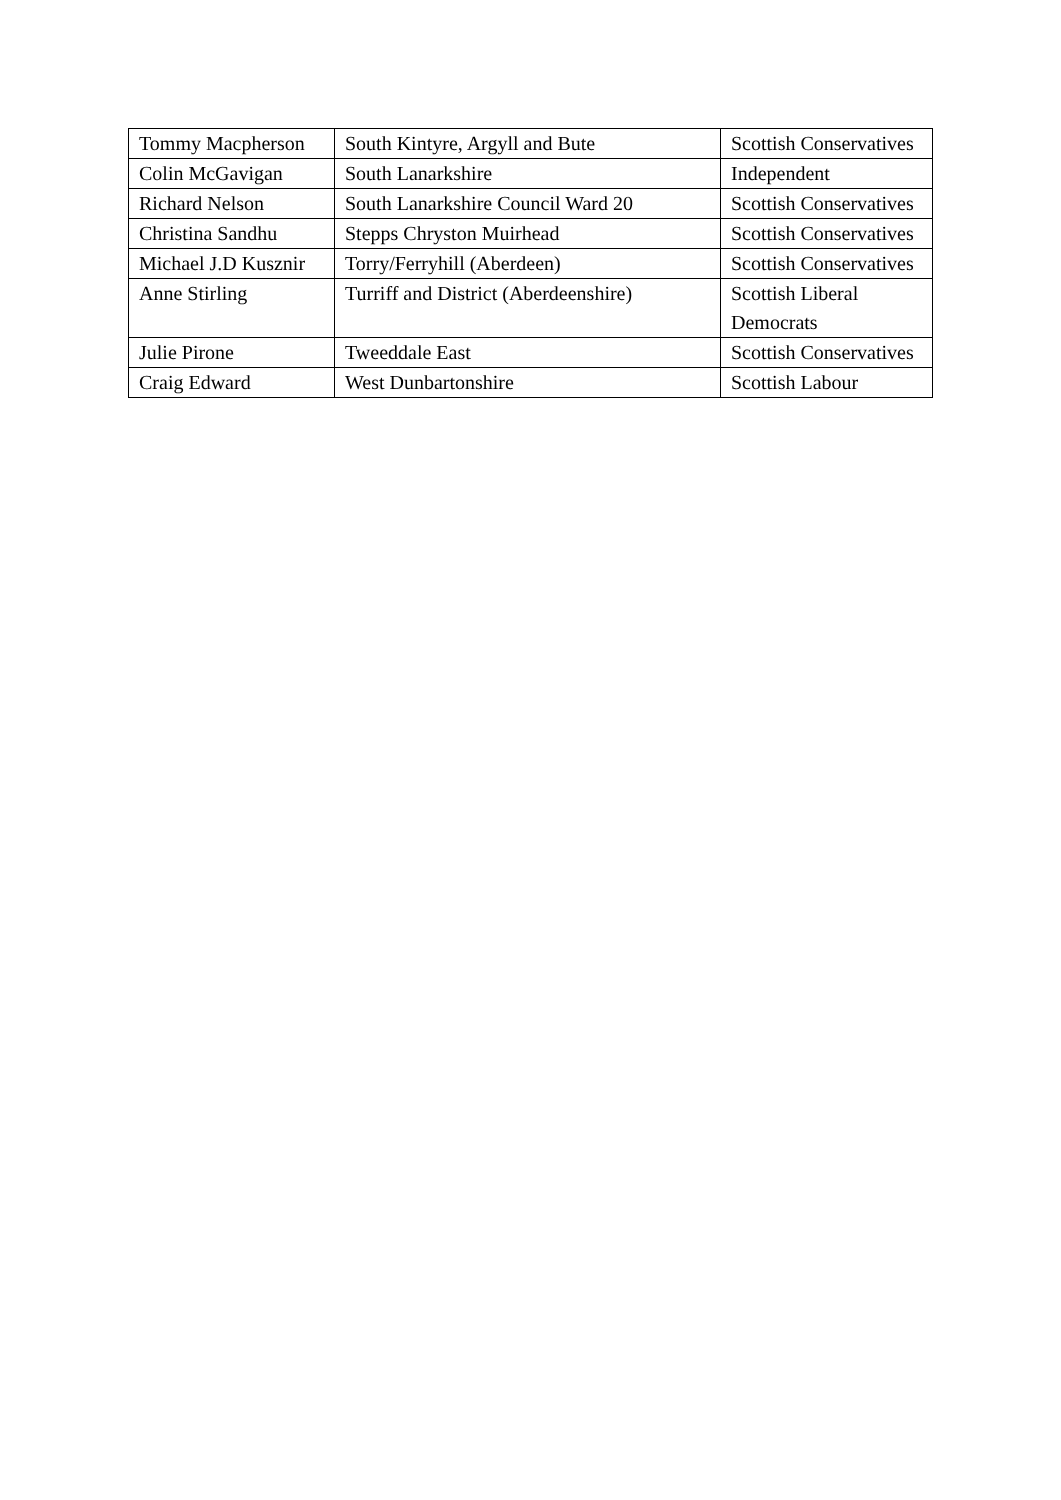| Tommy Macpherson | South Kintyre, Argyll and Bute | Scottish Conservatives |
| Colin McGavigan | South Lanarkshire | Independent |
| Richard Nelson | South Lanarkshire Council Ward 20 | Scottish Conservatives |
| Christina Sandhu | Stepps Chryston Muirhead | Scottish Conservatives |
| Michael J.D Kusznir | Torry/Ferryhill (Aberdeen) | Scottish Conservatives |
| Anne Stirling | Turriff and District (Aberdeenshire) | Scottish Liberal Democrats |
| Julie Pirone | Tweeddale East | Scottish Conservatives |
| Craig Edward | West Dunbartonshire | Scottish Labour |